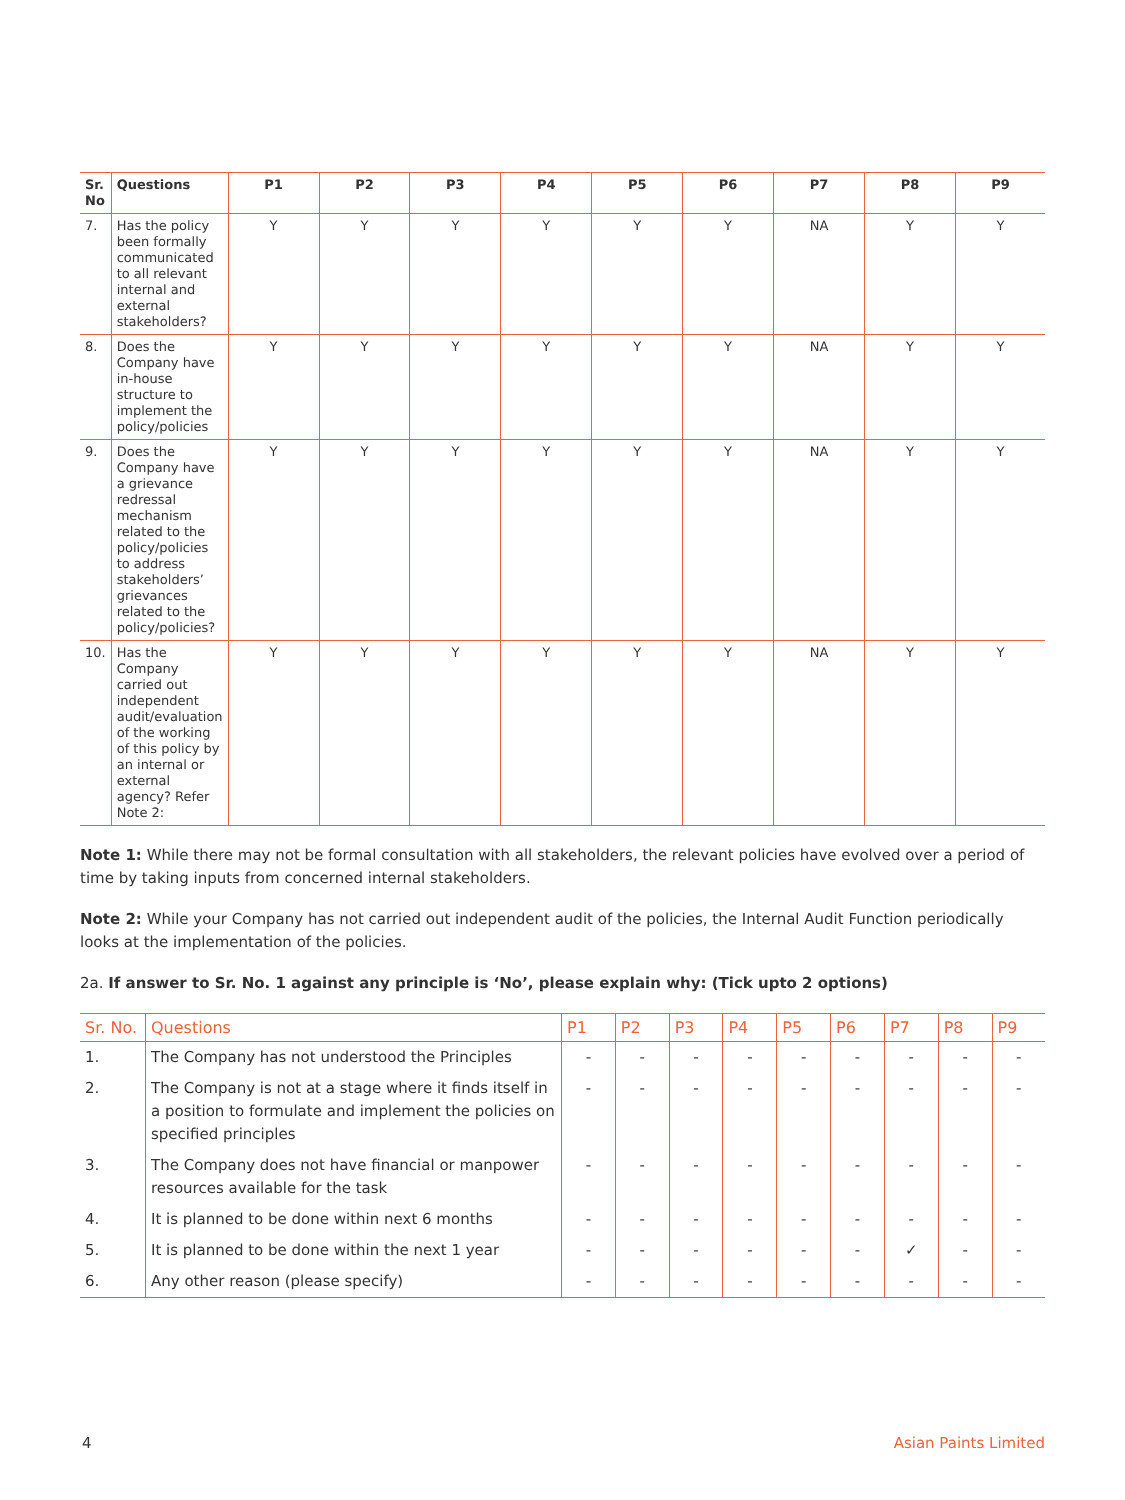| Sr. No | Questions | P1 | P2 | P3 | P4 | P5 | P6 | P7 | P8 | P9 |
| --- | --- | --- | --- | --- | --- | --- | --- | --- | --- | --- |
| 7. | Has the policy been formally communicated to all relevant internal and external stakeholders? | Y | Y | Y | Y | Y | Y | NA | Y | Y |
| 8. | Does the Company have in-house structure to implement the policy/policies | Y | Y | Y | Y | Y | Y | NA | Y | Y |
| 9. | Does the Company have a grievance redressal mechanism related to the policy/policies to address stakeholders’ grievances related to the policy/policies? | Y | Y | Y | Y | Y | Y | NA | Y | Y |
| 10. | Has the Company carried out independent audit/evaluation of the working of this policy by an internal or external agency? Refer Note 2: | Y | Y | Y | Y | Y | Y | NA | Y | Y |
Note 1: While there may not be formal consultation with all stakeholders, the relevant policies have evolved over a period of time by taking inputs from concerned internal stakeholders.
Note 2: While your Company has not carried out independent audit of the policies, the Internal Audit Function periodically looks at the implementation of the policies.
2a. If answer to Sr. No. 1 against any principle is ‘No’, please explain why: (Tick upto 2 options)
| Sr. No. | Questions | P1 | P2 | P3 | P4 | P5 | P6 | P7 | P8 | P9 |
| --- | --- | --- | --- | --- | --- | --- | --- | --- | --- | --- |
| 1. | The Company has not understood the Principles | - | - | - | - | - | - | - | - | - |
| 2. | The Company is not at a stage where it finds itself in a position to formulate and implement the policies on specified principles | - | - | - | - | - | - | - | - | - |
| 3. | The Company does not have financial or manpower resources available for the task | - | - | - | - | - | - | - | - | - |
| 4. | It is planned to be done within next 6 months | - | - | - | - | - | - | - | - | - |
| 5. | It is planned to be done within the next 1 year | - | - | - | - | - | - | ✓ | - | - |
| 6. | Any other reason (please specify) | - | - | - | - | - | - | - | - | - |
4 Asian Paints Limited